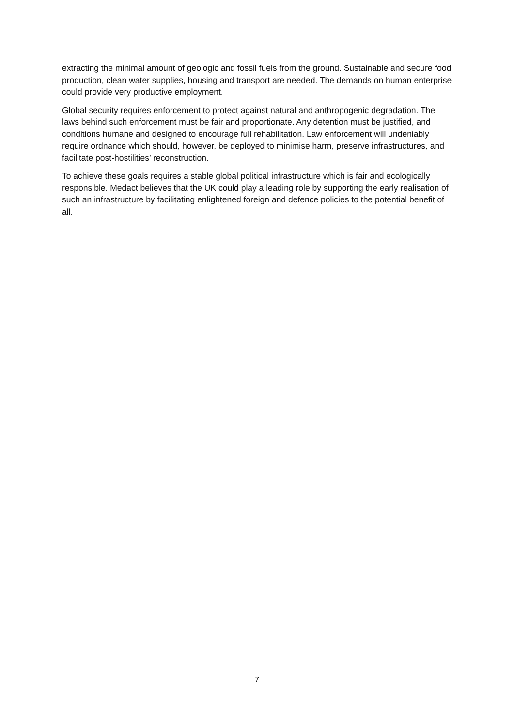extracting the minimal amount of geologic and fossil fuels from the ground. Sustainable and secure food production, clean water supplies, housing and transport are needed. The demands on human enterprise could provide very productive employment.
Global security requires enforcement to protect against natural and anthropogenic degradation. The laws behind such enforcement must be fair and proportionate. Any detention must be justified, and conditions humane and designed to encourage full rehabilitation. Law enforcement will undeniably require ordnance which should, however, be deployed to minimise harm, preserve infrastructures, and facilitate post-hostilities’ reconstruction.
To achieve these goals requires a stable global political infrastructure which is fair and ecologically responsible. Medact believes that the UK could play a leading role by supporting the early realisation of such an infrastructure by facilitating enlightened foreign and defence policies to the potential benefit of all.
7